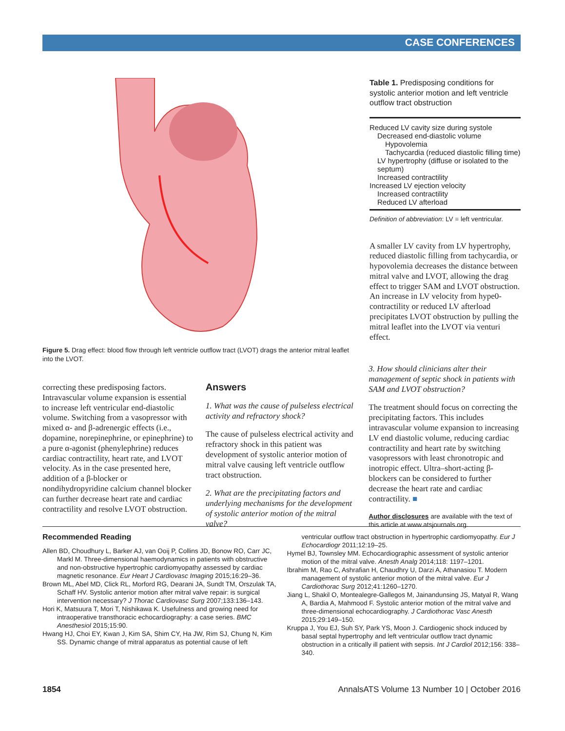CASE CONFERENCES
Figure 5. Drag effect: blood flow through left ventricle outflow tract (LVOT) drags the anterior mitral leaflet into the LVOT.
Table 1. Predisposing conditions for systolic anterior motion and left ventricle outflow tract obstruction
| Reduced LV cavity size during systole |
| Decreased end-diastolic volume |
| Hypovolemia |
| Tachycardia (reduced diastolic filling time) |
| LV hypertrophy (diffuse or isolated to the septum) |
| Increased contractility |
| Increased LV ejection velocity |
| Increased contractility |
| Reduced LV afterload |
Definition of abbreviation: LV = left ventricular.
A smaller LV cavity from LV hypertrophy, reduced diastolic filling from tachycardia, or hypovolemia decreases the distance between mitral valve and LVOT, allowing the drag effect to trigger SAM and LVOT obstruction. An increase in LV velocity from hype0-contractility or reduced LV afterload precipitates LVOT obstruction by pulling the mitral leaflet into the LVOT via venturi effect.
correcting these predisposing factors. Intravascular volume expansion is essential to increase left ventricular end-diastolic volume. Switching from a vasopressor with mixed α- and β-adrenergic effects (i.e., dopamine, norepinephrine, or epinephrine) to a pure α-agonist (phenylephrine) reduces cardiac contractility, heart rate, and LVOT velocity. As in the case presented here, addition of a β-blocker or nondihydropyridine calcium channel blocker can further decrease heart rate and cardiac contractility and resolve LVOT obstruction.
Answers
1. What was the cause of pulseless electrical activity and refractory shock?
The cause of pulseless electrical activity and refractory shock in this patient was development of systolic anterior motion of mitral valve causing left ventricle outflow tract obstruction.
2. What are the precipitating factors and underlying mechanisms for the development of systolic anterior motion of the mitral valve?
3. How should clinicians alter their management of septic shock in patients with SAM and LVOT obstruction?
The treatment should focus on correcting the precipitating factors. This includes intravascular volume expansion to increasing LV end diastolic volume, reducing cardiac contractility and heart rate by switching vasopressors with least chronotropic and inotropic effect. Ultra–short-acting β-blockers can be considered to further decrease the heart rate and cardiac contractility. ■
Author disclosures are available with the text of this article at www.atsjournals.org.
Recommended Reading
Allen BD, Choudhury L, Barker AJ, van Ooij P, Collins JD, Bonow RO, Carr JC, Markl M. Three-dimensional haemodynamics in patients with obstructive and non-obstructive hypertrophic cardiomyopathy assessed by cardiac magnetic resonance. Eur Heart J Cardiovasc Imaging 2015;16:29–36.
Brown ML, Abel MD, Click RL, Morford RG, Dearani JA, Sundt TM, Orszulak TA, Schaff HV. Systolic anterior motion after mitral valve repair: is surgical intervention necessary? J Thorac Cardiovasc Surg 2007;133:136–143.
Hori K, Matsuura T, Mori T, Nishikawa K. Usefulness and growing need for intraoperative transthoracic echocardiography: a case series. BMC Anesthesiol 2015;15:90.
Hwang HJ, Choi EY, Kwan J, Kim SA, Shim CY, Ha JW, Rim SJ, Chung N, Kim SS. Dynamic change of mitral apparatus as potential cause of left
ventricular outflow tract obstruction in hypertrophic cardiomyopathy. Eur J Echocardiogr 2011;12:19–25.
Hymel BJ, Townsley MM. Echocardiographic assessment of systolic anterior motion of the mitral valve. Anesth Analg 2014;118: 1197–1201.
Ibrahim M, Rao C, Ashrafian H, Chaudhry U, Darzi A, Athanasiou T. Modern management of systolic anterior motion of the mitral valve. Eur J Cardiothorac Surg 2012;41:1260–1270.
Jiang L, Shakil O, Montealegre-Gallegos M, Jainandunsing JS, Matyal R, Wang A, Bardia A, Mahmood F. Systolic anterior motion of the mitral valve and three-dimensional echocardiography. J Cardiothorac Vasc Anesth 2015;29:149–150.
Kruppa J, You EJ, Suh SY, Park YS, Moon J. Cardiogenic shock induced by basal septal hypertrophy and left ventricular outflow tract dynamic obstruction in a critically ill patient with sepsis. Int J Cardiol 2012;156: 338–340.
1854 AnnalsATS Volume 13 Number 10 | October 2016